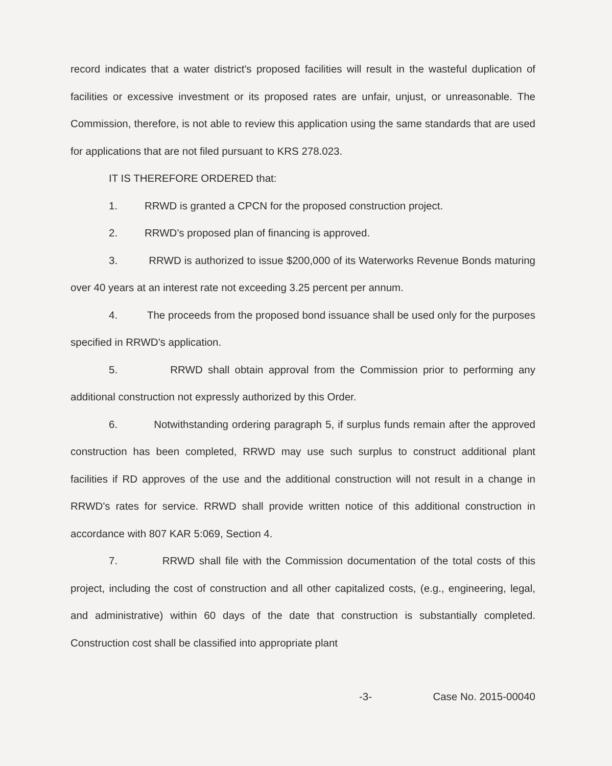record indicates that a water district's proposed facilities will result in the wasteful duplication of facilities or excessive investment or its proposed rates are unfair, unjust, or unreasonable. The Commission, therefore, is not able to review this application using the same standards that are used for applications that are not filed pursuant to KRS 278.023.
IT IS THEREFORE ORDERED that:
1. RRWD is granted a CPCN for the proposed construction project.
2. RRWD's proposed plan of financing is approved.
3. RRWD is authorized to issue $200,000 of its Waterworks Revenue Bonds maturing over 40 years at an interest rate not exceeding 3.25 percent per annum.
4. The proceeds from the proposed bond issuance shall be used only for the purposes specified in RRWD's application.
5. RRWD shall obtain approval from the Commission prior to performing any additional construction not expressly authorized by this Order.
6. Notwithstanding ordering paragraph 5, if surplus funds remain after the approved construction has been completed, RRWD may use such surplus to construct additional plant facilities if RD approves of the use and the additional construction will not result in a change in RRWD's rates for service. RRWD shall provide written notice of this additional construction in accordance with 807 KAR 5:069, Section 4.
7. RRWD shall file with the Commission documentation of the total costs of this project, including the cost of construction and all other capitalized costs, (e.g., engineering, legal, and administrative) within 60 days of the date that construction is substantially completed. Construction cost shall be classified into appropriate plant
-3- Case No. 2015-00040